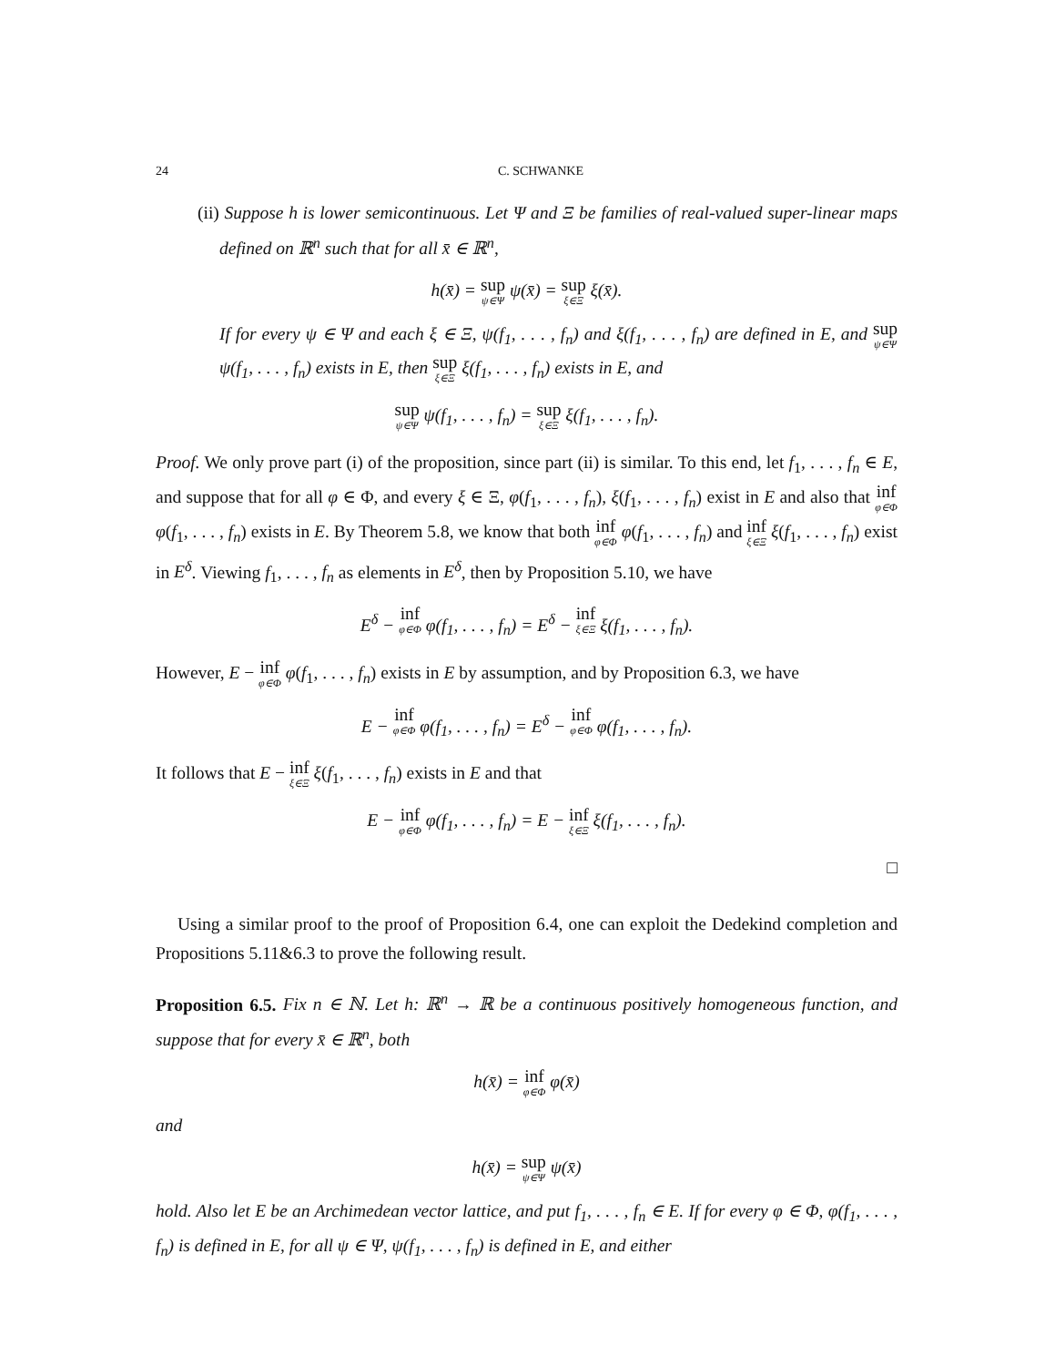24 C. SCHWANKE
(ii) Suppose h is lower semicontinuous. Let Ψ and Ξ be families of real-valued super-linear maps defined on ℝ<sup>n</sup> such that for all x̄ ∈ ℝ<sup>n</sup>,
h(x̄) = sup<sub>ψ∈Ψ</sub> ψ(x̄) = sup<sub>ξ∈Ξ</sub> ξ(x̄).
If for every ψ ∈ Ψ and each ξ ∈ Ξ, ψ(f<sub>1</sub>, . . . , f<sub>n</sub>) and ξ(f<sub>1</sub>, . . . , f<sub>n</sub>) are defined in E, and sup<sub>ψ∈Ψ</sub> ψ(f<sub>1</sub>, . . . , f<sub>n</sub>) exists in E, then sup<sub>ξ∈Ξ</sub> ξ(f<sub>1</sub>, . . . , f<sub>n</sub>) exists in E, and
sup<sub>ψ∈Ψ</sub> ψ(f<sub>1</sub>, . . . , f<sub>n</sub>) = sup<sub>ξ∈Ξ</sub> ξ(f<sub>1</sub>, . . . , f<sub>n</sub>).
Proof. We only prove part (i) of the proposition, since part (ii) is similar. To this end, let f<sub>1</sub>, . . . , f<sub>n</sub> ∈ E, and suppose that for all φ ∈ Φ, and every ξ ∈ Ξ, φ(f<sub>1</sub>, . . . , f<sub>n</sub>), ξ(f<sub>1</sub>, . . . , f<sub>n</sub>) exist in E and also that inf<sub>φ∈Φ</sub> φ(f<sub>1</sub>, . . . , f<sub>n</sub>) exists in E. By Theorem 5.8, we know that both inf<sub>φ∈Φ</sub> φ(f<sub>1</sub>, . . . , f<sub>n</sub>) and inf<sub>ξ∈Ξ</sub> ξ(f<sub>1</sub>, . . . , f<sub>n</sub>) exist in E<sup>δ</sup>. Viewing f<sub>1</sub>, . . . , f<sub>n</sub> as elements in E<sup>δ</sup>, then by Proposition 5.10, we have
E<sup>δ</sup> − inf<sub>φ∈Φ</sub> φ(f<sub>1</sub>, . . . , f<sub>n</sub>) = E<sup>δ</sup> − inf<sub>ξ∈Ξ</sub> ξ(f<sub>1</sub>, . . . , f<sub>n</sub>).
However, E − inf<sub>φ∈Φ</sub> φ(f<sub>1</sub>, . . . , f<sub>n</sub>) exists in E by assumption, and by Proposition 6.3, we have
E − inf<sub>φ∈Φ</sub> φ(f<sub>1</sub>, . . . , f<sub>n</sub>) = E<sup>δ</sup> − inf<sub>φ∈Φ</sub> φ(f<sub>1</sub>, . . . , f<sub>n</sub>).
It follows that E − inf<sub>ξ∈Ξ</sub> ξ(f<sub>1</sub>, . . . , f<sub>n</sub>) exists in E and that
E − inf<sub>φ∈Φ</sub> φ(f<sub>1</sub>, . . . , f<sub>n</sub>) = E − inf<sub>ξ∈Ξ</sub> ξ(f<sub>1</sub>, . . . , f<sub>n</sub>).
□
Using a similar proof to the proof of Proposition 6.4, one can exploit the Dedekind completion and Propositions 5.11&6.3 to prove the following result.
Proposition 6.5. Fix n ∈ ℕ. Let h: ℝ<sup>n</sup> → ℝ be a continuous positively homogeneous function, and suppose that for every x̄ ∈ ℝ<sup>n</sup>, both
h(x̄) = inf<sub>φ∈Φ</sub> φ(x̄)
and
h(x̄) = sup<sub>ψ∈Ψ</sub> ψ(x̄)
hold. Also let E be an Archimedean vector lattice, and put f<sub>1</sub>, . . . , f<sub>n</sub> ∈ E. If for every φ ∈ Φ, φ(f<sub>1</sub>, . . . , f<sub>n</sub>) is defined in E, for all ψ ∈ Ψ, ψ(f<sub>1</sub>, . . . , f<sub>n</sub>) is defined in E, and either